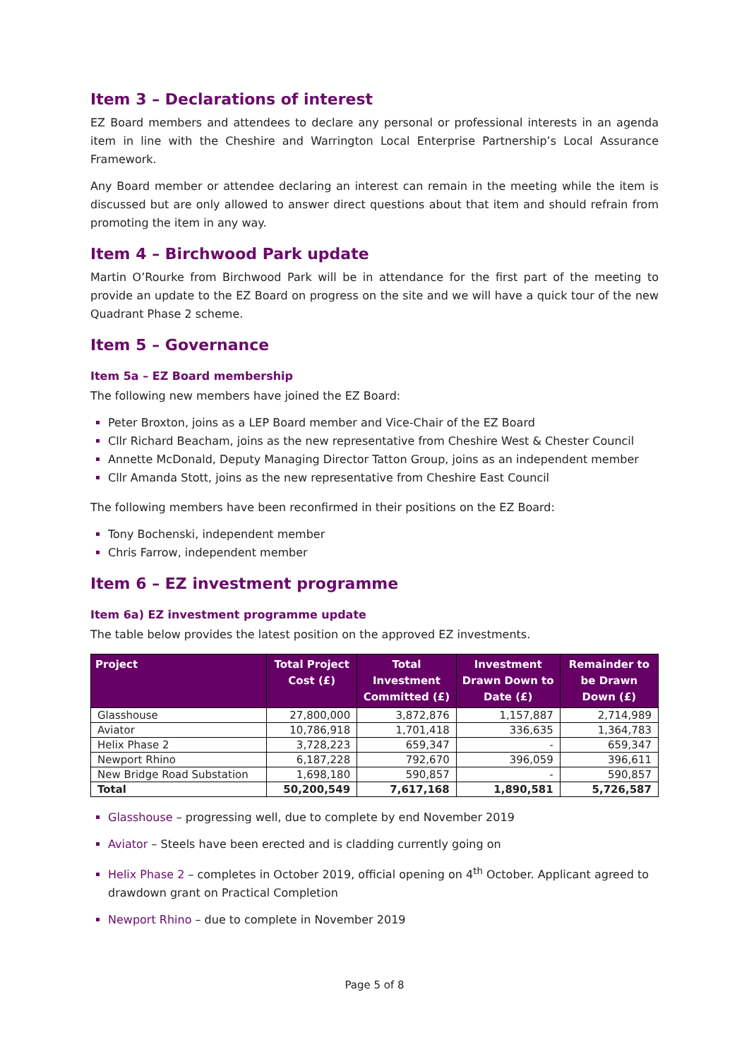Item 3 – Declarations of interest
EZ Board members and attendees to declare any personal or professional interests in an agenda item in line with the Cheshire and Warrington Local Enterprise Partnership’s Local Assurance Framework.
Any Board member or attendee declaring an interest can remain in the meeting while the item is discussed but are only allowed to answer direct questions about that item and should refrain from promoting the item in any way.
Item 4 – Birchwood Park update
Martin O’Rourke from Birchwood Park will be in attendance for the first part of the meeting to provide an update to the EZ Board on progress on the site and we will have a quick tour of the new Quadrant Phase 2 scheme.
Item 5 – Governance
Item 5a – EZ Board membership
The following new members have joined the EZ Board:
Peter Broxton, joins as a LEP Board member and Vice-Chair of the EZ Board
Cllr Richard Beacham, joins as the new representative from Cheshire West & Chester Council
Annette McDonald, Deputy Managing Director Tatton Group, joins as an independent member
Cllr Amanda Stott, joins as the new representative from Cheshire East Council
The following members have been reconfirmed in their positions on the EZ Board:
Tony Bochenski, independent member
Chris Farrow, independent member
Item 6 – EZ investment programme
Item 6a) EZ investment programme update
The table below provides the latest position on the approved EZ investments.
| Project | Total Project Cost (£) | Total Investment Committed (£) | Investment Drawn Down to Date (£) | Remainder to be Drawn Down (£) |
| --- | --- | --- | --- | --- |
| Glasshouse | 27,800,000 | 3,872,876 | 1,157,887 | 2,714,989 |
| Aviator | 10,786,918 | 1,701,418 | 336,635 | 1,364,783 |
| Helix Phase 2 | 3,728,223 | 659,347 | - | 659,347 |
| Newport Rhino | 6,187,228 | 792,670 | 396,059 | 396,611 |
| New Bridge Road Substation | 1,698,180 | 590,857 | - | 590,857 |
| Total | 50,200,549 | 7,617,168 | 1,890,581 | 5,726,587 |
Glasshouse – progressing well, due to complete by end November 2019
Aviator – Steels have been erected and is cladding currently going on
Helix Phase 2 – completes in October 2019, official opening on 4<sup>th</sup> October. Applicant agreed to drawdown grant on Practical Completion
Newport Rhino – due to complete in November 2019
Page 5 of 8